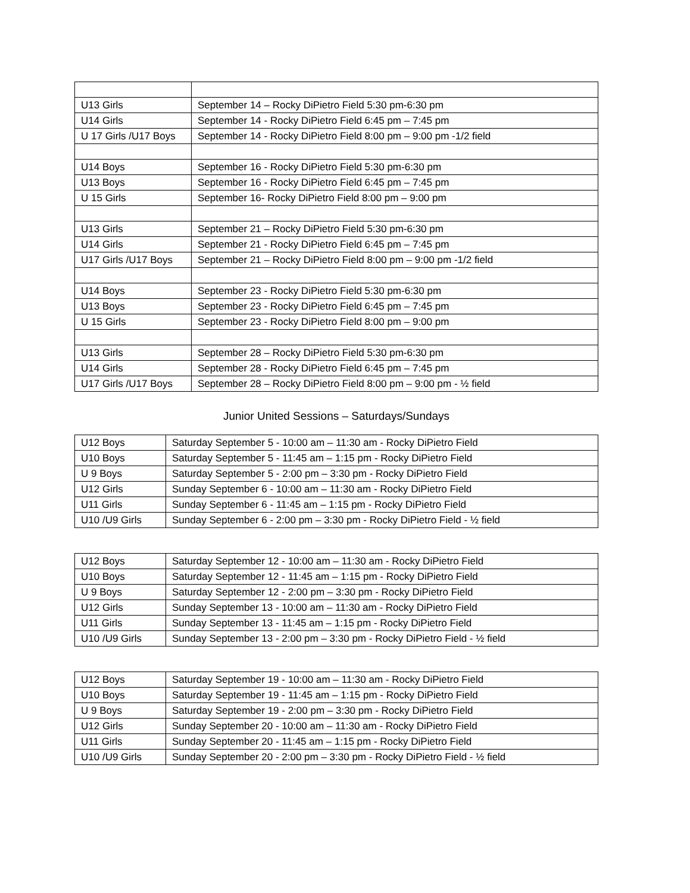| U13 Girls | September 14 – Rocky DiPietro Field 5:30 pm-6:30 pm |
| U14 Girls | September 14 - Rocky DiPietro Field 6:45 pm – 7:45 pm |
| U 17 Girls /U17 Boys | September 14 - Rocky DiPietro Field 8:00 pm – 9:00 pm -1/2 field |
| U14 Boys | September 16 - Rocky DiPietro Field 5:30 pm-6:30 pm |
| U13 Boys | September 16 - Rocky DiPietro Field 6:45 pm – 7:45 pm |
| U 15 Girls | September 16- Rocky DiPietro Field 8:00 pm – 9:00 pm |
| U13 Girls | September 21 – Rocky DiPietro Field 5:30 pm-6:30 pm |
| U14 Girls | September 21 - Rocky DiPietro Field 6:45 pm – 7:45 pm |
| U17 Girls /U17 Boys | September 21 – Rocky DiPietro Field 8:00 pm – 9:00 pm -1/2 field |
| U14 Boys | September 23 - Rocky DiPietro Field 5:30 pm-6:30 pm |
| U13 Boys | September 23 - Rocky DiPietro Field 6:45 pm – 7:45 pm |
| U 15 Girls | September 23 - Rocky DiPietro Field 8:00 pm – 9:00 pm |
| U13 Girls | September 28 – Rocky DiPietro Field 5:30 pm-6:30 pm |
| U14 Girls | September 28 - Rocky DiPietro Field 6:45 pm – 7:45 pm |
| U17 Girls /U17 Boys | September 28 – Rocky DiPietro Field 8:00 pm – 9:00 pm - ½ field |
Junior United Sessions – Saturdays/Sundays
| U12 Boys | Saturday September 5 - 10:00 am – 11:30 am - Rocky DiPietro Field |
| U10 Boys | Saturday September 5 - 11:45 am – 1:15 pm - Rocky DiPietro Field |
| U 9 Boys | Saturday September 5 - 2:00 pm – 3:30 pm - Rocky DiPietro Field |
| U12 Girls | Sunday September 6 - 10:00 am – 11:30 am - Rocky DiPietro Field |
| U11 Girls | Sunday September 6 - 11:45 am – 1:15 pm - Rocky DiPietro Field |
| U10 /U9 Girls | Sunday September 6 - 2:00 pm – 3:30 pm - Rocky DiPietro Field - ½ field |
| U12 Boys | Saturday September 12 - 10:00 am – 11:30 am - Rocky DiPietro Field |
| U10 Boys | Saturday September 12 - 11:45 am – 1:15 pm - Rocky DiPietro Field |
| U 9 Boys | Saturday September 12 - 2:00 pm – 3:30 pm - Rocky DiPietro Field |
| U12 Girls | Sunday September 13 - 10:00 am – 11:30 am - Rocky DiPietro Field |
| U11 Girls | Sunday September 13 - 11:45 am – 1:15 pm - Rocky DiPietro Field |
| U10 /U9 Girls | Sunday September 13 - 2:00 pm – 3:30 pm - Rocky DiPietro Field - ½ field |
| U12 Boys | Saturday September 19 - 10:00 am – 11:30 am - Rocky DiPietro Field |
| U10 Boys | Saturday September 19 - 11:45 am – 1:15 pm - Rocky DiPietro Field |
| U 9 Boys | Saturday September 19 - 2:00 pm – 3:30 pm - Rocky DiPietro Field |
| U12 Girls | Sunday September 20 - 10:00 am – 11:30 am - Rocky DiPietro Field |
| U11 Girls | Sunday September 20 - 11:45 am – 1:15 pm - Rocky DiPietro Field |
| U10 /U9 Girls | Sunday September 20 - 2:00 pm – 3:30 pm - Rocky DiPietro Field - ½ field |